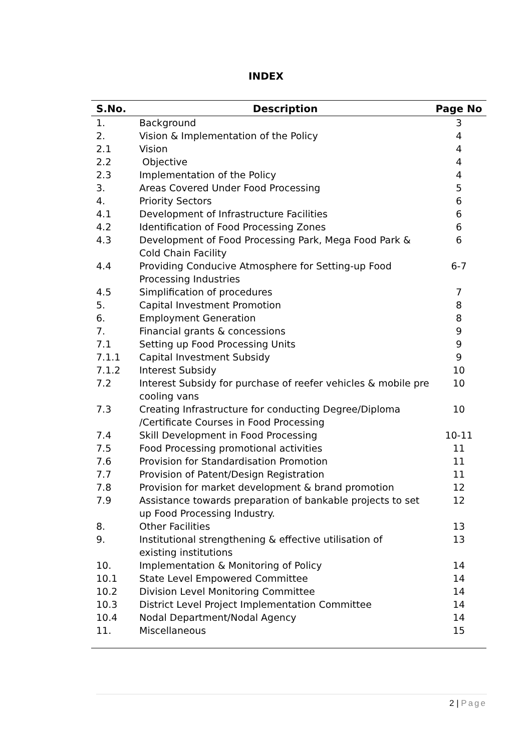INDEX
| S.No. | Description | Page No |
| --- | --- | --- |
| 1. | Background | 3 |
| 2. | Vision & Implementation of the Policy | 4 |
| 2.1 | Vision | 4 |
| 2.2 | Objective | 4 |
| 2.3 | Implementation of the Policy | 4 |
| 3. | Areas Covered Under Food Processing | 5 |
| 4. | Priority Sectors | 6 |
| 4.1 | Development of Infrastructure Facilities | 6 |
| 4.2 | Identification of Food Processing Zones | 6 |
| 4.3 | Development of Food Processing Park, Mega Food Park & Cold Chain Facility | 6 |
| 4.4 | Providing Conducive Atmosphere for Setting-up Food Processing Industries | 6-7 |
| 4.5 | Simplification of procedures | 7 |
| 5. | Capital Investment Promotion | 8 |
| 6. | Employment Generation | 8 |
| 7. | Financial grants & concessions | 9 |
| 7.1 | Setting up Food Processing Units | 9 |
| 7.1.1 | Capital Investment Subsidy | 9 |
| 7.1.2 | Interest Subsidy | 10 |
| 7.2 | Interest Subsidy for purchase of reefer vehicles & mobile pre cooling vans | 10 |
| 7.3 | Creating Infrastructure for conducting Degree/Diploma /Certificate Courses in Food Processing | 10 |
| 7.4 | Skill Development in Food Processing | 10-11 |
| 7.5 | Food Processing promotional activities | 11 |
| 7.6 | Provision for Standardisation Promotion | 11 |
| 7.7 | Provision of Patent/Design Registration | 11 |
| 7.8 | Provision for market development & brand promotion | 12 |
| 7.9 | Assistance towards preparation of bankable projects to set up Food Processing Industry. | 12 |
| 8. | Other Facilities | 13 |
| 9. | Institutional strengthening & effective utilisation of existing institutions | 13 |
| 10. | Implementation & Monitoring of Policy | 14 |
| 10.1 | State Level Empowered Committee | 14 |
| 10.2 | Division Level Monitoring Committee | 14 |
| 10.3 | District Level Project Implementation Committee | 14 |
| 10.4 | Nodal Department/Nodal Agency | 14 |
| 11. | Miscellaneous | 15 |
2 | Page